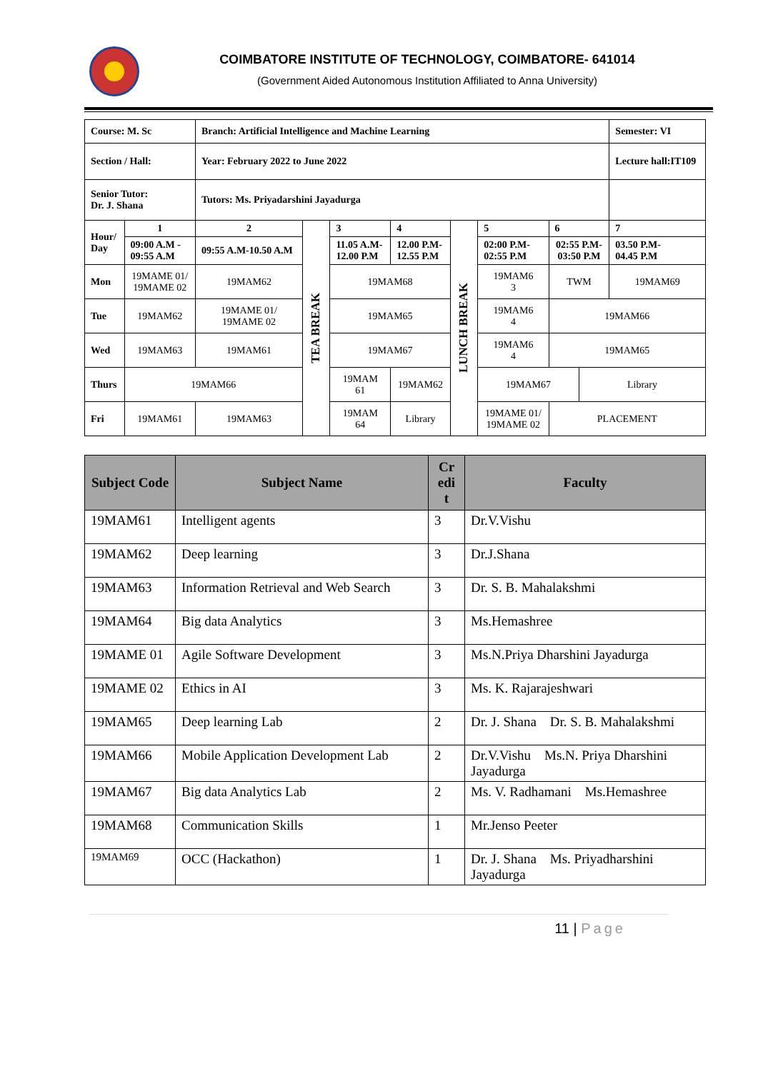COIMBATORE INSTITUTE OF TECHNOLOGY, COIMBATORE- 641014
(Government Aided Autonomous Institution Affiliated to Anna University)
| Course: M. Sc | | Branch: Artificial Intelligence and Machine Learning | | | | | | | | | Semester: VI |
| Section / Hall: | | Year: February 2022 to June 2022 | | | | | | | | | Lecture hall:IT109 |
| Senior Tutor: Dr. J. Shana | | Tutors: Ms. Priyadarshini Jayadurga | | | | | | | | | |
| Hour/ Day | 1 | 2 | TEA BREAK | 3 | 4 | | LUNCH BREAK | 5 | 6 | | 7 |
| | 09:00 A.M - 09:55 A.M | 09:55 A.M-10.50 A.M | | 11.05 A.M- 12.00 P.M | 12.00 P.M- 12.55 P.M | | | 02:00 P.M- 02:55 P.M | 02:55 P.M- 03:50 P.M | | 03.50 P.M- 04.45 P.M |
| Mon | 19MAME 01/ 19MAME 02 | 19MAM62 | | 19MAM68 | | | | 19MAM6 3 | TWM | | 19MAM69 |
| Tue | 19MAM62 | 19MAME 01/ 19MAME 02 | | 19MAM65 | | | | 19MAM6 4 | 19MAM66 | | |
| Wed | 19MAM63 | 19MAM61 | | 19MAM67 | | | | 19MAM6 4 | 19MAM65 | | |
| Thurs | 19MAM66 | | | 19MAM 61 | 19MAM62 | | | 19MAM67 | | Library | |
| Fri | 19MAM61 | 19MAM63 | | 19MAM 64 | | Library | | 19MAME 01/ 19MAME 02 | PLACEMENT | | |
| Subject Code | Subject Name | Cr edi t | Faculty |
| --- | --- | --- | --- |
| 19MAM61 | Intelligent agents | 3 | Dr.V.Vishu |
| 19MAM62 | Deep learning | 3 | Dr.J.Shana |
| 19MAM63 | Information Retrieval and Web Search | 3 | Dr. S. B. Mahalakshmi |
| 19MAM64 | Big data Analytics | 3 | Ms.Hemashree |
| 19MAME 01 | Agile Software Development | 3 | Ms.N.Priya Dharshini Jayadurga |
| 19MAME 02 | Ethics in AI | 3 | Ms. K. Rajarajeshwari |
| 19MAM65 | Deep learning Lab | 2 | Dr. J. Shana Dr. S. B. Mahalakshmi |
| 19MAM66 | Mobile Application Development Lab | 2 | Dr.V.Vishu Ms.N. Priya Dharshini Jayadurga |
| 19MAM67 | Big data Analytics Lab | 2 | Ms. V. Radhamani Ms.Hemashree |
| 19MAM68 | Communication Skills | 1 | Mr.Jenso Peeter |
| 19MAM69 | OCC (Hackathon) | 1 | Dr. J. Shana Ms. Priyadharshini Jayadurga |
11 | Page